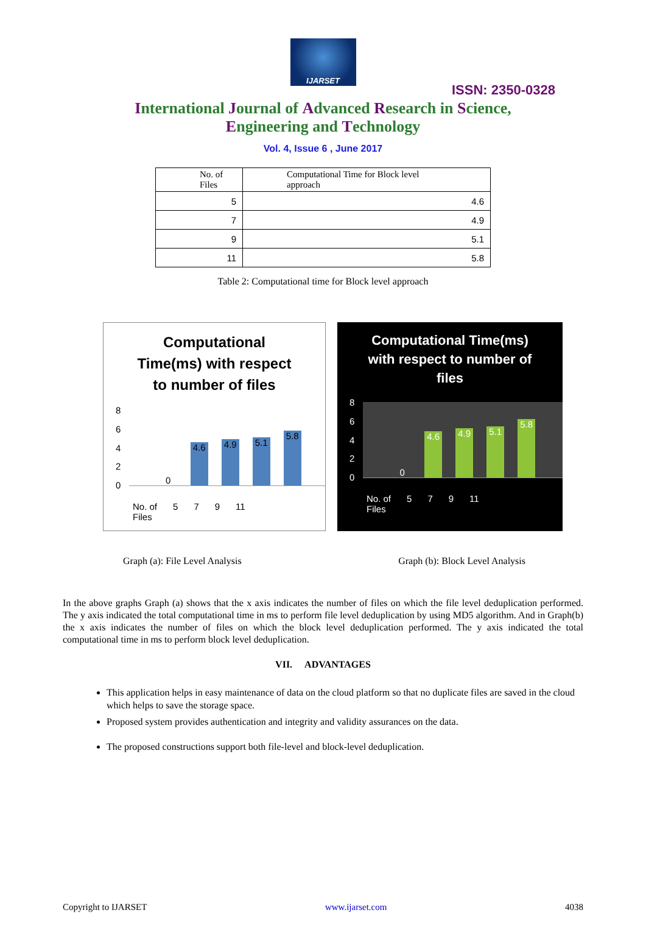IJARSET
ISSN: 2350-0328
International Journal of Advanced Research in Science,
Engineering and Technology
Vol. 4, Issue 6 , June 2017
| No. of Files | Computational Time for Block level approach |
| --- | --- |
| 5 | 4.6 |
| 7 | 4.9 |
| 9 | 5.1 |
| 11 | 5.8 |
Table 2: Computational time for Block level approach
Computational
Time(ms) with respect
to number of files
86420
0
4.6
4.9
5.1
5.8
No. of
Files 5 7 9 11
Computational Time(ms)
with respect to number of
files
86420
0
4.6
4.9
5.1
5.8
No. of
Files 5 7 9 11
Graph (a): File Level Analysis Graph (b): Block Level Analysis
In the above graphs Graph (a) shows that the x axis indicates the number of files on which the file level deduplication performed. The y axis indicated the total computational time in ms to perform file level deduplication by using MD5 algorithm. And in Graph(b) the x axis indicates the number of files on which the block level deduplication performed. The y axis indicated the total computational time in ms to perform block level deduplication.
VII. ADVANTAGES
This application helps in easy maintenance of data on the cloud platform so that no duplicate files are saved in the cloud which helps to save the storage space.
Proposed system provides authentication and integrity and validity assurances on the data.
The proposed constructions support both file-level and block-level deduplication.
Copyright to IJARSET www.ijarset.com 4038